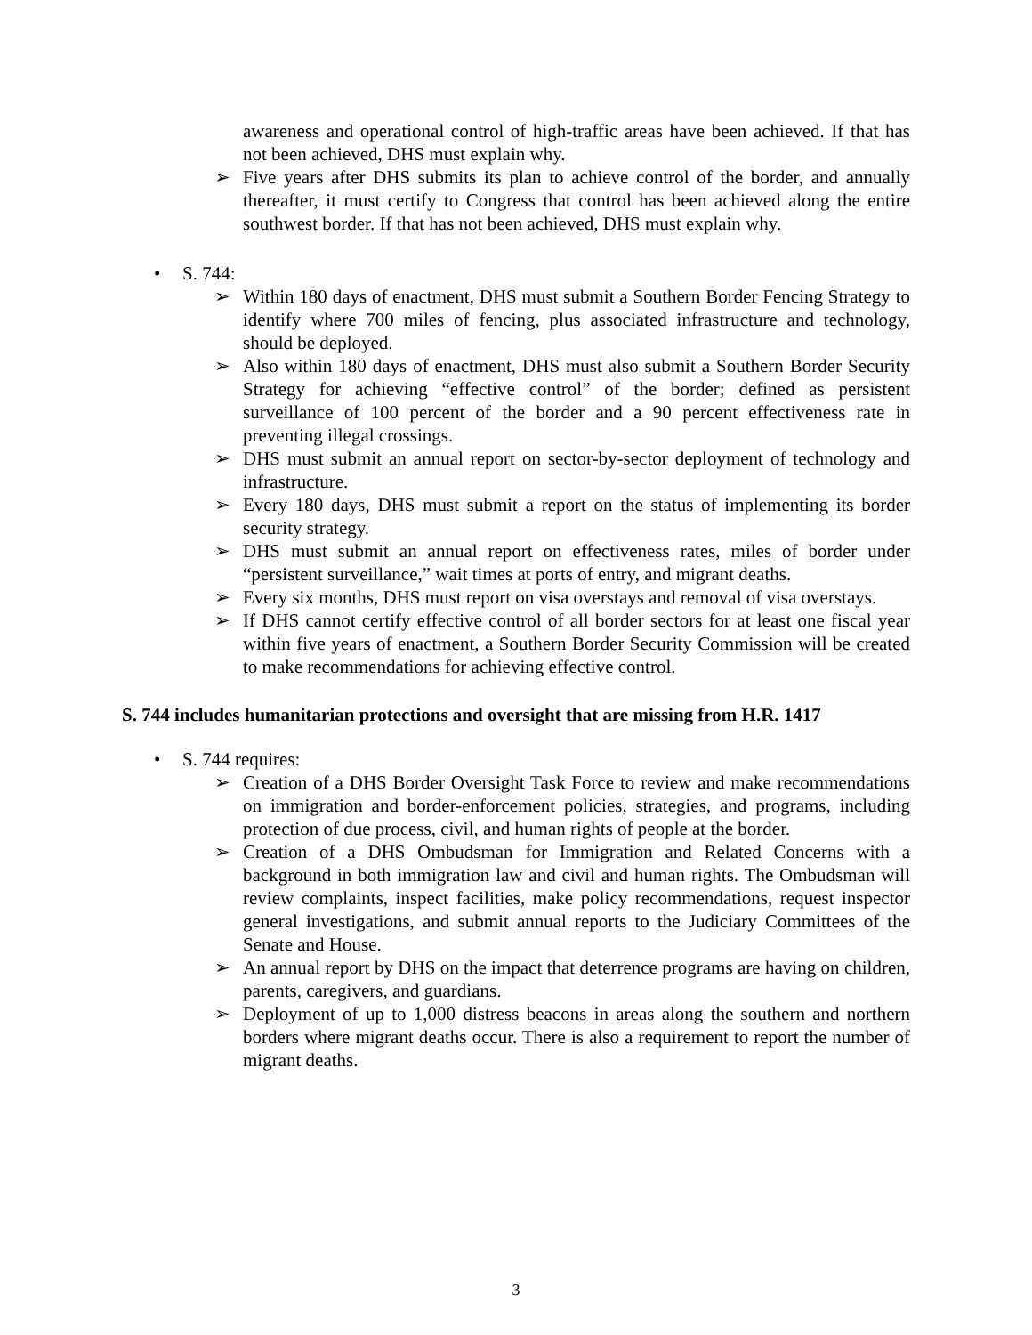awareness and operational control of high-traffic areas have been achieved. If that has not been achieved, DHS must explain why.
➢ Five years after DHS submits its plan to achieve control of the border, and annually thereafter, it must certify to Congress that control has been achieved along the entire southwest border. If that has not been achieved, DHS must explain why.
• S. 744:
➢ Within 180 days of enactment, DHS must submit a Southern Border Fencing Strategy to identify where 700 miles of fencing, plus associated infrastructure and technology, should be deployed.
➢ Also within 180 days of enactment, DHS must also submit a Southern Border Security Strategy for achieving “effective control” of the border; defined as persistent surveillance of 100 percent of the border and a 90 percent effectiveness rate in preventing illegal crossings.
➢ DHS must submit an annual report on sector-by-sector deployment of technology and infrastructure.
➢ Every 180 days, DHS must submit a report on the status of implementing its border security strategy.
➢ DHS must submit an annual report on effectiveness rates, miles of border under “persistent surveillance,” wait times at ports of entry, and migrant deaths.
➢ Every six months, DHS must report on visa overstays and removal of visa overstays.
➢ If DHS cannot certify effective control of all border sectors for at least one fiscal year within five years of enactment, a Southern Border Security Commission will be created to make recommendations for achieving effective control.
S. 744 includes humanitarian protections and oversight that are missing from H.R. 1417
• S. 744 requires:
➢ Creation of a DHS Border Oversight Task Force to review and make recommendations on immigration and border-enforcement policies, strategies, and programs, including protection of due process, civil, and human rights of people at the border.
➢ Creation of a DHS Ombudsman for Immigration and Related Concerns with a background in both immigration law and civil and human rights. The Ombudsman will review complaints, inspect facilities, make policy recommendations, request inspector general investigations, and submit annual reports to the Judiciary Committees of the Senate and House.
➢ An annual report by DHS on the impact that deterrence programs are having on children, parents, caregivers, and guardians.
➢ Deployment of up to 1,000 distress beacons in areas along the southern and northern borders where migrant deaths occur. There is also a requirement to report the number of migrant deaths.
3